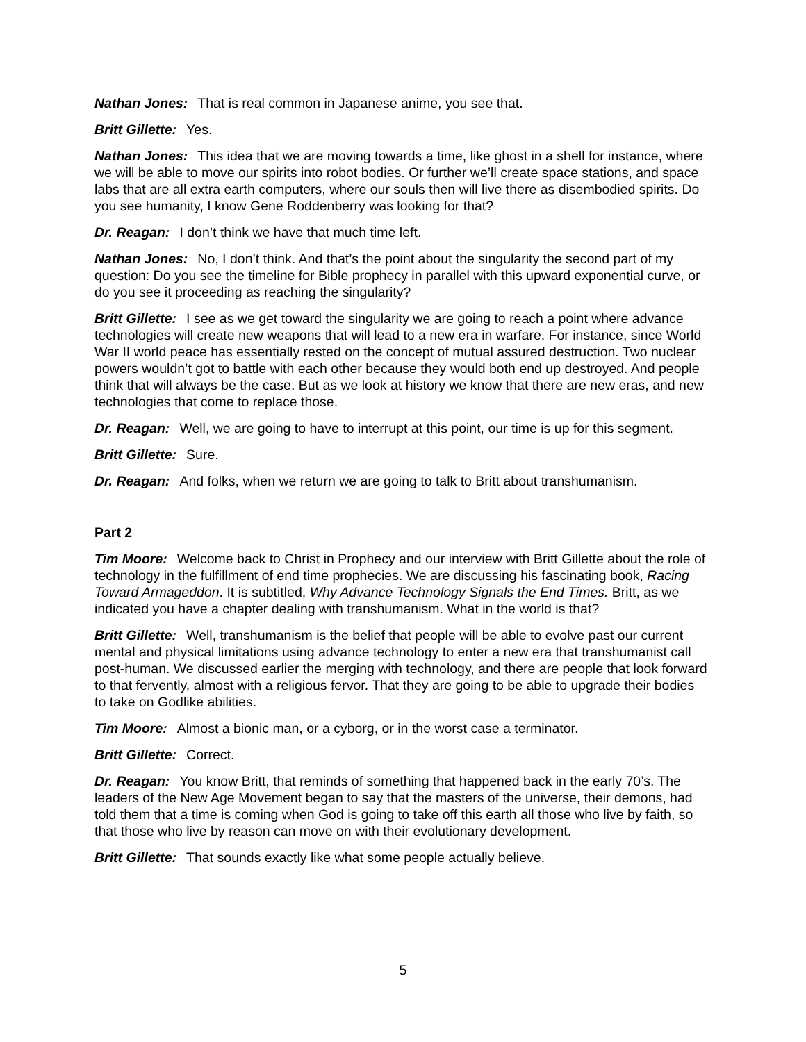Nathan Jones: That is real common in Japanese anime, you see that.
Britt Gillette: Yes.
Nathan Jones: This idea that we are moving towards a time, like ghost in a shell for instance, where we will be able to move our spirits into robot bodies. Or further we’ll create space stations, and space labs that are all extra earth computers, where our souls then will live there as disembodied spirits. Do you see humanity, I know Gene Roddenberry was looking for that?
Dr. Reagan: I don’t think we have that much time left.
Nathan Jones: No, I don’t think. And that’s the point about the singularity the second part of my question: Do you see the timeline for Bible prophecy in parallel with this upward exponential curve, or do you see it proceeding as reaching the singularity?
Britt Gillette: I see as we get toward the singularity we are going to reach a point where advance technologies will create new weapons that will lead to a new era in warfare. For instance, since World War II world peace has essentially rested on the concept of mutual assured destruction. Two nuclear powers wouldn’t got to battle with each other because they would both end up destroyed. And people think that will always be the case. But as we look at history we know that there are new eras, and new technologies that come to replace those.
Dr. Reagan: Well, we are going to have to interrupt at this point, our time is up for this segment.
Britt Gillette: Sure.
Dr. Reagan: And folks, when we return we are going to talk to Britt about transhumanism.
Part 2
Tim Moore: Welcome back to Christ in Prophecy and our interview with Britt Gillette about the role of technology in the fulfillment of end time prophecies. We are discussing his fascinating book, Racing Toward Armageddon. It is subtitled, Why Advance Technology Signals the End Times. Britt, as we indicated you have a chapter dealing with transhumanism. What in the world is that?
Britt Gillette: Well, transhumanism is the belief that people will be able to evolve past our current mental and physical limitations using advance technology to enter a new era that transhumanist call post-human. We discussed earlier the merging with technology, and there are people that look forward to that fervently, almost with a religious fervor. That they are going to be able to upgrade their bodies to take on Godlike abilities.
Tim Moore: Almost a bionic man, or a cyborg, or in the worst case a terminator.
Britt Gillette: Correct.
Dr. Reagan: You know Britt, that reminds of something that happened back in the early 70’s. The leaders of the New Age Movement began to say that the masters of the universe, their demons, had told them that a time is coming when God is going to take off this earth all those who live by faith, so that those who live by reason can move on with their evolutionary development.
Britt Gillette: That sounds exactly like what some people actually believe.
5